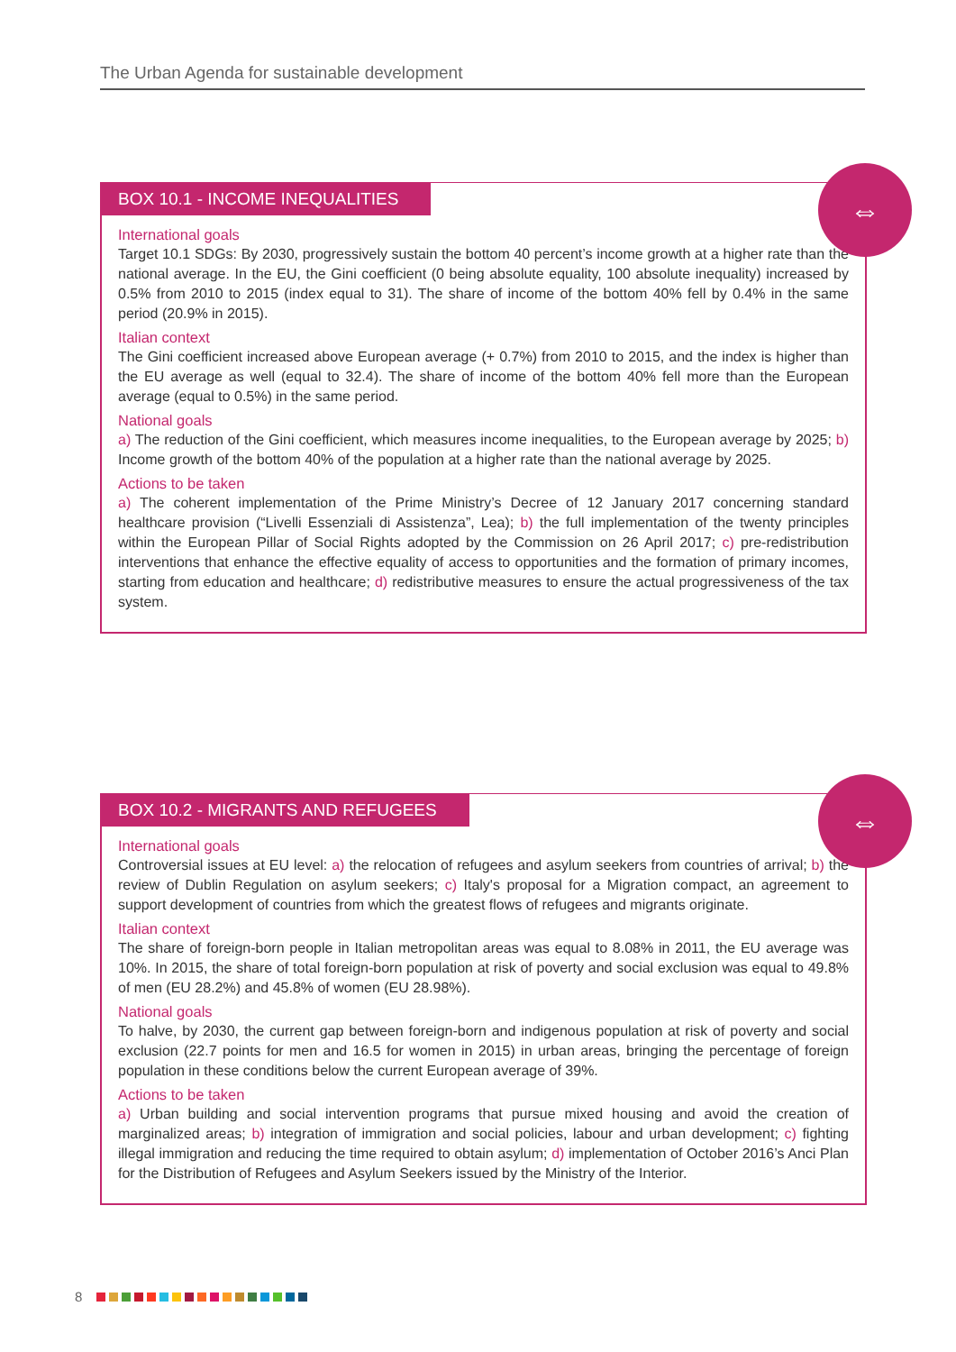The Urban Agenda for sustainable development
⇔
BOX 10.1 - INCOME INEQUALITIES
International goals
Target 10.1 SDGs: By 2030, progressively sustain the bottom 40 percent’s income growth at a higher rate than the national average. In the EU, the Gini coefficient (0 being absolute equality, 100 absolute inequality) increased by 0.5% from 2010 to 2015 (index equal to 31). The share of income of the bottom 40% fell by 0.4% in the same period (20.9% in 2015).
Italian context
The Gini coefficient increased above European average (+ 0.7%) from 2010 to 2015, and the index is higher than the EU average as well (equal to 32.4). The share of income of the bottom 40% fell more than the European average (equal to 0.5%) in the same period.
National goals
a) The reduction of the Gini coefficient, which measures income inequalities, to the European average by 2025; b) Income growth of the bottom 40% of the population at a higher rate than the national average by 2025.
Actions to be taken
a) The coherent implementation of the Prime Ministry’s Decree of 12 January 2017 concerning standard healthcare provision (“Livelli Essenziali di Assistenza”, Lea); b) the full implementation of the twenty principles within the European Pillar of Social Rights adopted by the Commission on 26 April 2017; c) pre-redistribution interventions that enhance the effective equality of access to opportunities and the formation of primary incomes, starting from education and healthcare; d) redistributive measures to ensure the actual progressiveness of the tax system.
⇔
BOX 10.2 - MIGRANTS AND REFUGEES
International goals
Controversial issues at EU level: a) the relocation of refugees and asylum seekers from countries of arrival; b) the review of Dublin Regulation on asylum seekers; c) Italy's proposal for a Migration compact, an agreement to support development of countries from which the greatest flows of refugees and migrants originate.
Italian context
The share of foreign-born people in Italian metropolitan areas was equal to 8.08% in 2011, the EU average was 10%. In 2015, the share of total foreign-born population at risk of poverty and social exclusion was equal to 49.8% of men (EU 28.2%) and 45.8% of women (EU 28.98%).
National goals
To halve, by 2030, the current gap between foreign-born and indigenous population at risk of poverty and social exclusion (22.7 points for men and 16.5 for women in 2015) in urban areas, bringing the percentage of foreign population in these conditions below the current European average of 39%.
Actions to be taken
a) Urban building and social intervention programs that pursue mixed housing and avoid the creation of marginalized areas; b) integration of immigration and social policies, labour and urban development; c) fighting illegal immigration and reducing the time required to obtain asylum; d) implementation of October 2016’s Anci Plan for the Distribution of Refugees and Asylum Seekers issued by the Ministry of the Interior.
8